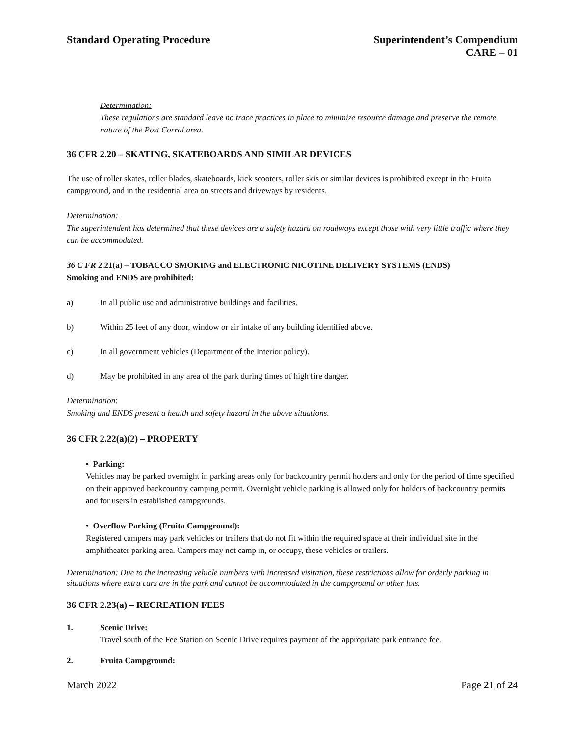Standard Operating Procedure Superintendent’s Compendium
CARE – 01
Determination:
These regulations are standard leave no trace practices in place to minimize resource damage and preserve the remote nature of the Post Corral area.
36 CFR 2.20 – SKATING, SKATEBOARDS AND SIMILAR DEVICES
The use of roller skates, roller blades, skateboards, kick scooters, roller skis or similar devices is prohibited except in the Fruita campground, and in the residential area on streets and driveways by residents.
Determination:
The superintendent has determined that these devices are a safety hazard on roadways except those with very little traffic where they can be accommodated.
36 C FR 2.21(a) – TOBACCO SMOKING and ELECTRONIC NICOTINE DELIVERY SYSTEMS (ENDS)
Smoking and ENDS are prohibited:
a) In all public use and administrative buildings and facilities.
b) Within 25 feet of any door, window or air intake of any building identified above.
c) In all government vehicles (Department of the Interior policy).
d) May be prohibited in any area of the park during times of high fire danger.
Determination:
Smoking and ENDS present a health and safety hazard in the above situations.
36 CFR 2.22(a)(2) – PROPERTY
• Parking:
Vehicles may be parked overnight in parking areas only for backcountry permit holders and only for the period of time specified on their approved backcountry camping permit. Overnight vehicle parking is allowed only for holders of backcountry permits and for users in established campgrounds.
• Overflow Parking (Fruita Campground):
Registered campers may park vehicles or trailers that do not fit within the required space at their individual site in the amphitheater parking area. Campers may not camp in, or occupy, these vehicles or trailers.
Determination: Due to the increasing vehicle numbers with increased visitation, these restrictions allow for orderly parking in situations where extra cars are in the park and cannot be accommodated in the campground or other lots.
36 CFR 2.23(a) – RECREATION FEES
1. Scenic Drive:
Travel south of the Fee Station on Scenic Drive requires payment of the appropriate park entrance fee.
2. Fruita Campground:
March 2022 Page 21 of 24